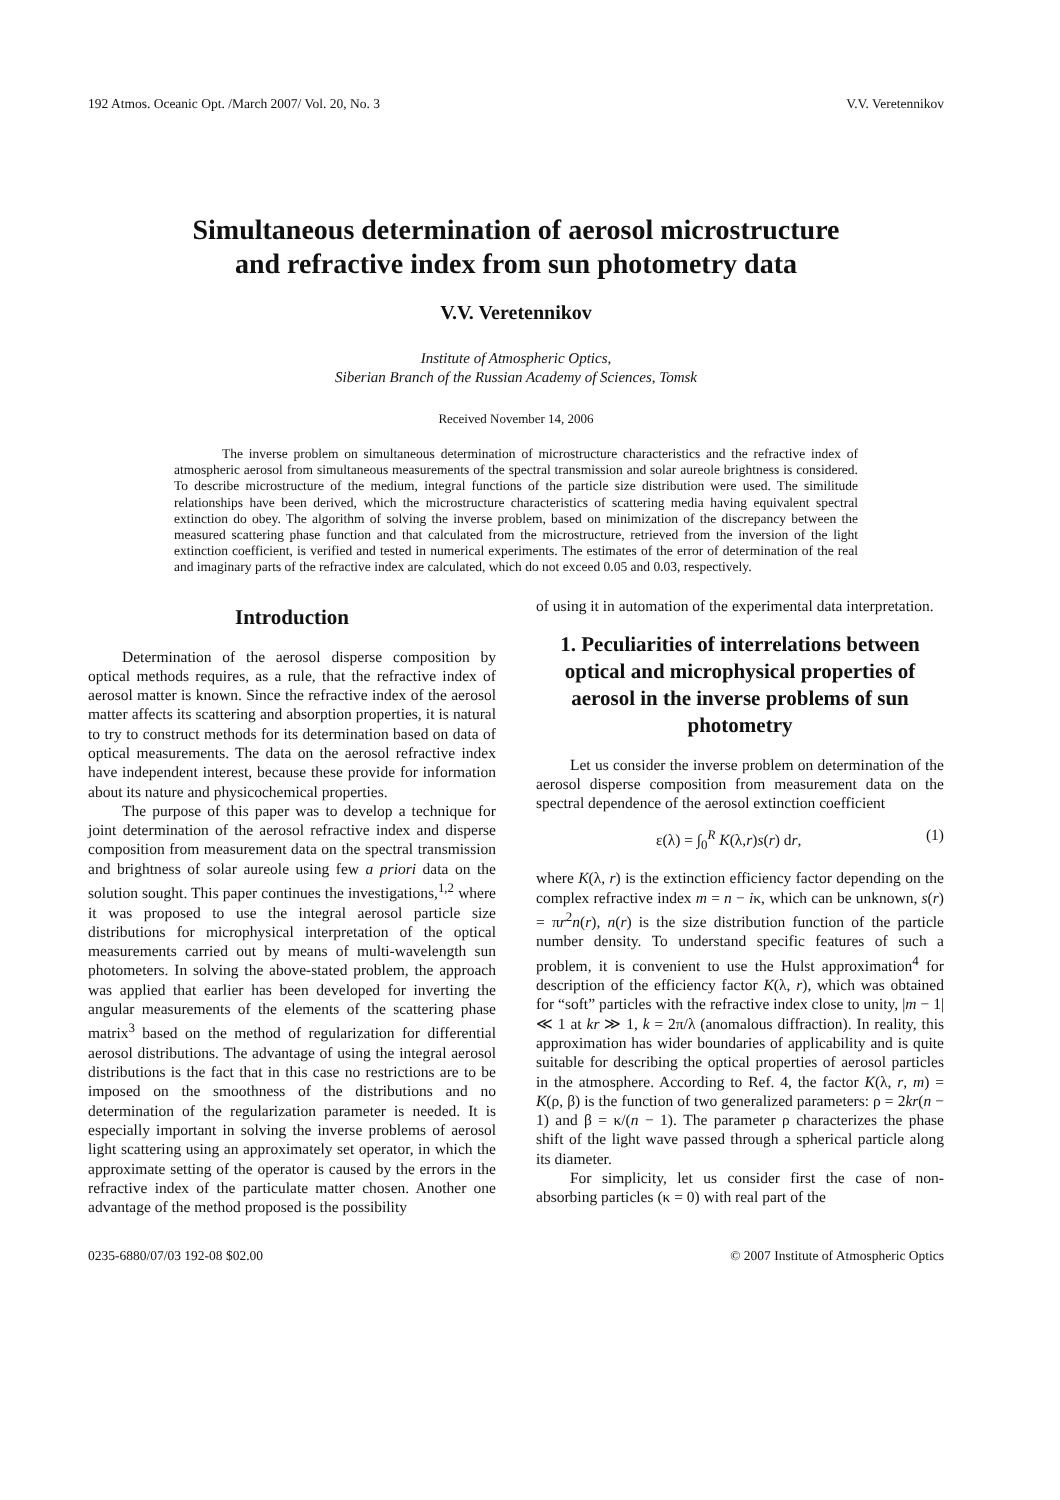192 Atmos. Oceanic Opt. /March 2007/ Vol. 20, No. 3 V.V. Veretennikov
Simultaneous determination of aerosol microstructure
and refractive index from sun photometry data
V.V. Veretennikov
Institute of Atmospheric Optics,
Siberian Branch of the Russian Academy of Sciences, Tomsk
Received November 14, 2006
The inverse problem on simultaneous determination of microstructure characteristics and the refractive index of atmospheric aerosol from simultaneous measurements of the spectral transmission and solar aureole brightness is considered. To describe microstructure of the medium, integral functions of the particle size distribution were used. The similitude relationships have been derived, which the microstructure characteristics of scattering media having equivalent spectral extinction do obey. The algorithm of solving the inverse problem, based on minimization of the discrepancy between the measured scattering phase function and that calculated from the microstructure, retrieved from the inversion of the light extinction coefficient, is verified and tested in numerical experiments. The estimates of the error of determination of the real and imaginary parts of the refractive index are calculated, which do not exceed 0.05 and 0.03, respectively.
Introduction
Determination of the aerosol disperse composition by optical methods requires, as a rule, that the refractive index of aerosol matter is known. Since the refractive index of the aerosol matter affects its scattering and absorption properties, it is natural to try to construct methods for its determination based on data of optical measurements. The data on the aerosol refractive index have independent interest, because these provide for information about its nature and physicochemical properties.
The purpose of this paper was to develop a technique for joint determination of the aerosol refractive index and disperse composition from measurement data on the spectral transmission and brightness of solar aureole using few a priori data on the solution sought. This paper continues the investigations,<sup>1,2</sup> where it was proposed to use the integral aerosol particle size distributions for microphysical interpretation of the optical measurements carried out by means of multi-wavelength sun photometers. In solving the above-stated problem, the approach was applied that earlier has been developed for inverting the angular measurements of the elements of the scattering phase matrix<sup>3</sup> based on the method of regularization for differential aerosol distributions. The advantage of using the integral aerosol distributions is the fact that in this case no restrictions are to be imposed on the smoothness of the distributions and no determination of the regularization parameter is needed. It is especially important in solving the inverse problems of aerosol light scattering using an approximately set operator, in which the approximate setting of the operator is caused by the errors in the refractive index of the particulate matter chosen. Another one advantage of the method proposed is the possibility
of using it in automation of the experimental data interpretation.
1. Peculiarities of interrelations between optical and microphysical properties of aerosol in the inverse problems of sun photometry
Let us consider the inverse problem on determination of the aerosol disperse composition from measurement data on the spectral dependence of the aerosol extinction coefficient
ε(λ) = ∫<sub>0</sub><sup>R</sup> K(λ,r)s(r) dr, (1)
where K(λ, r) is the extinction efficiency factor depending on the complex refractive index m = n − iκ, which can be unknown, s(r) = πr<sup>2</sup>n(r), n(r) is the size distribution function of the particle number density. To understand specific features of such a problem, it is convenient to use the Hulst approximation<sup>4</sup> for description of the efficiency factor K(λ, r), which was obtained for “soft” particles with the refractive index close to unity, |m − 1| ≪ 1 at kr ≫ 1, k = 2π/λ (anomalous diffraction). In reality, this approximation has wider boundaries of applicability and is quite suitable for describing the optical properties of aerosol particles in the atmosphere. According to Ref. 4, the factor K(λ, r, m) = K(ρ, β) is the function of two generalized parameters: ρ = 2kr(n − 1) and β = κ/(n − 1). The parameter ρ characterizes the phase shift of the light wave passed through a spherical particle along its diameter.
For simplicity, let us consider first the case of non-absorbing particles (κ = 0) with real part of the
0235-6880/07/03 192-08 $02.00 © 2007 Institute of Atmospheric Optics